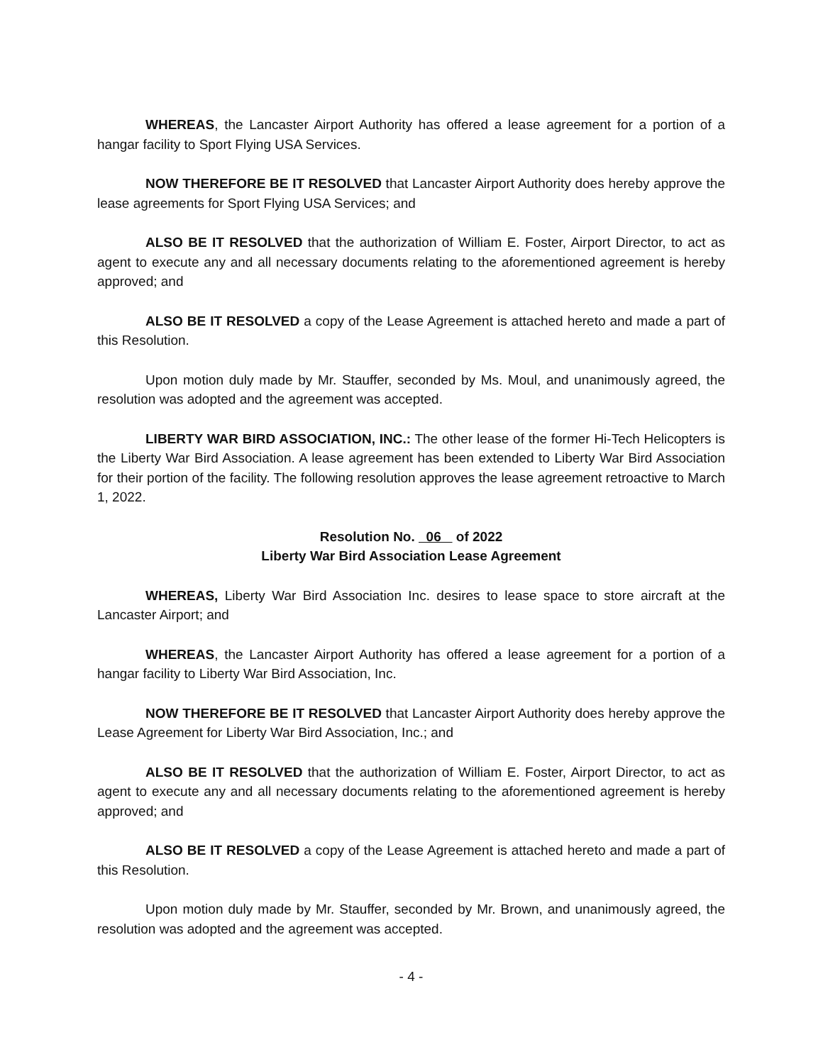WHEREAS, the Lancaster Airport Authority has offered a lease agreement for a portion of a hangar facility to Sport Flying USA Services.
NOW THEREFORE BE IT RESOLVED that Lancaster Airport Authority does hereby approve the lease agreements for Sport Flying USA Services; and
ALSO BE IT RESOLVED that the authorization of William E. Foster, Airport Director, to act as agent to execute any and all necessary documents relating to the aforementioned agreement is hereby approved; and
ALSO BE IT RESOLVED a copy of the Lease Agreement is attached hereto and made a part of this Resolution.
Upon motion duly made by Mr. Stauffer, seconded by Ms. Moul, and unanimously agreed, the resolution was adopted and the agreement was accepted.
LIBERTY WAR BIRD ASSOCIATION, INC.: The other lease of the former Hi-Tech Helicopters is the Liberty War Bird Association. A lease agreement has been extended to Liberty War Bird Association for their portion of the facility. The following resolution approves the lease agreement retroactive to March 1, 2022.
Resolution No. 06 of 2022
Liberty War Bird Association Lease Agreement
WHEREAS, Liberty War Bird Association Inc. desires to lease space to store aircraft at the Lancaster Airport; and
WHEREAS, the Lancaster Airport Authority has offered a lease agreement for a portion of a hangar facility to Liberty War Bird Association, Inc.
NOW THEREFORE BE IT RESOLVED that Lancaster Airport Authority does hereby approve the Lease Agreement for Liberty War Bird Association, Inc.; and
ALSO BE IT RESOLVED that the authorization of William E. Foster, Airport Director, to act as agent to execute any and all necessary documents relating to the aforementioned agreement is hereby approved; and
ALSO BE IT RESOLVED a copy of the Lease Agreement is attached hereto and made a part of this Resolution.
Upon motion duly made by Mr. Stauffer, seconded by Mr. Brown, and unanimously agreed, the resolution was adopted and the agreement was accepted.
- 4 -